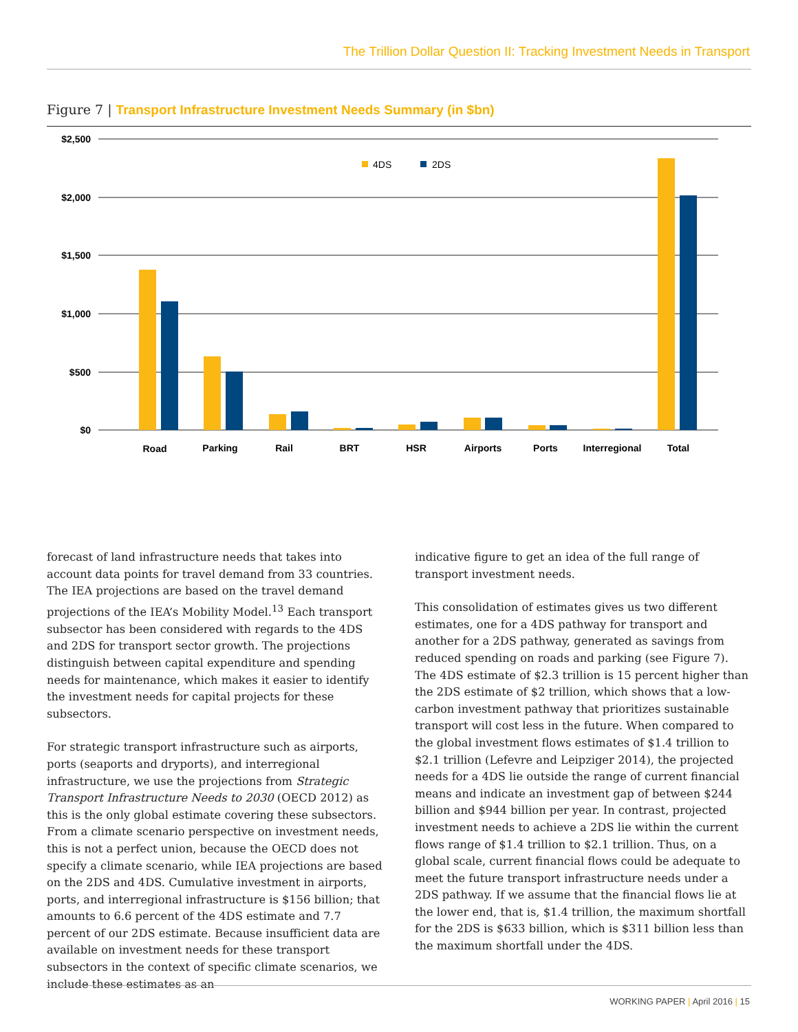The Trillion Dollar Question II: Tracking Investment Needs in Transport
Figure 7 | Transport Infrastructure Investment Needs Summary (in $bn)
$2,500
$2,000
$1,500
$1,000
$500
$0
4DS
2DS
Road
Parking
Rail
BRT
HSR
Airports
Ports
Interregional
Total
forecast of land infrastructure needs that takes into account data points for travel demand from 33 countries. The IEA projections are based on the travel demand projections of the IEA’s Mobility Model.<sup>13</sup> Each transport subsector has been considered with regards to the 4DS and 2DS for transport sector growth. The projections distinguish between capital expenditure and spending needs for maintenance, which makes it easier to identify the investment needs for capital projects for these subsectors.
For strategic transport infrastructure such as airports, ports (seaports and dryports), and interregional infrastructure, we use the projections from Strategic Transport Infrastructure Needs to 2030 (OECD 2012) as this is the only global estimate covering these subsectors. From a climate scenario perspective on investment needs, this is not a perfect union, because the OECD does not specify a climate scenario, while IEA projections are based on the 2DS and 4DS. Cumulative investment in airports, ports, and interregional infrastructure is $156 billion; that amounts to 6.6 percent of the 4DS estimate and 7.7 percent of our 2DS estimate. Because insufficient data are available on investment needs for these transport subsectors in the context of specific climate scenarios, we include these estimates as an
indicative figure to get an idea of the full range of transport investment needs.
This consolidation of estimates gives us two different estimates, one for a 4DS pathway for transport and another for a 2DS pathway, generated as savings from reduced spending on roads and parking (see Figure 7). The 4DS estimate of $2.3 trillion is 15 percent higher than the 2DS estimate of $2 trillion, which shows that a low-carbon investment pathway that prioritizes sustainable transport will cost less in the future. When compared to the global investment flows estimates of $1.4 trillion to $2.1 trillion (Lefevre and Leipziger 2014), the projected needs for a 4DS lie outside the range of current financial means and indicate an investment gap of between $244 billion and $944 billion per year. In contrast, projected investment needs to achieve a 2DS lie within the current flows range of $1.4 trillion to $2.1 trillion. Thus, on a global scale, current financial flows could be adequate to meet the future transport infrastructure needs under a 2DS pathway. If we assume that the financial flows lie at the lower end, that is, $1.4 trillion, the maximum shortfall for the 2DS is $633 billion, which is $311 billion less than the maximum shortfall under the 4DS.
WORKING PAPER | April 2016 | 15